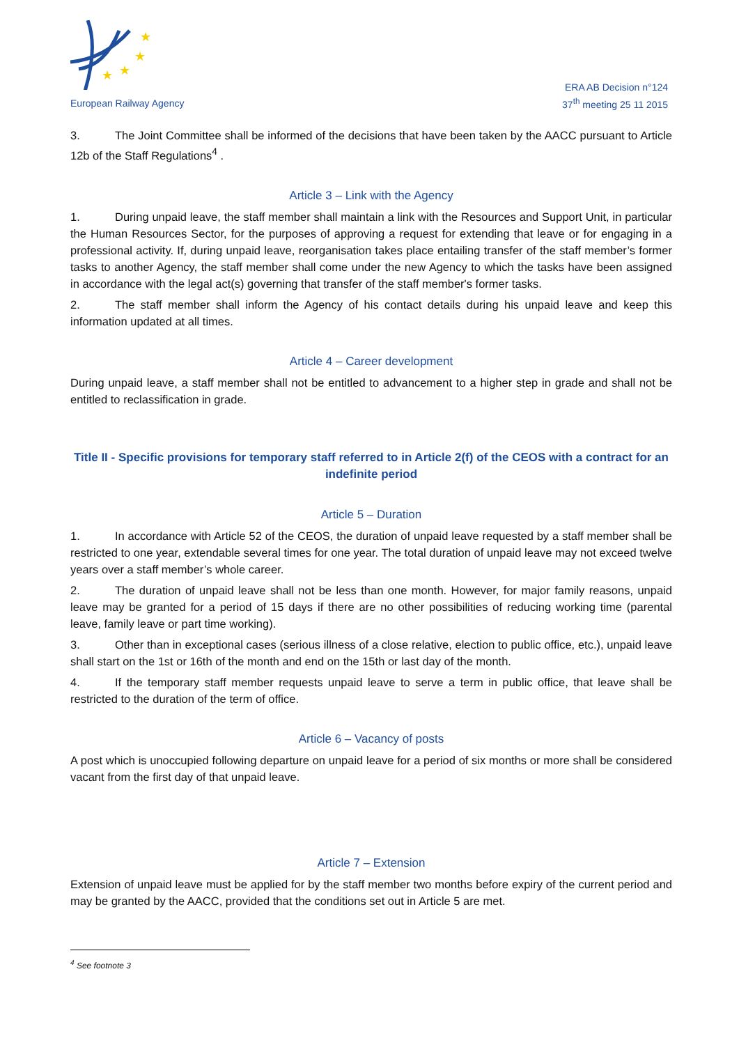★
★
★
★
European Railway Agency
ERA AB Decision n°124
37<sup>th</sup> meeting 25 11 2015
3. The Joint Committee shall be informed of the decisions that have been taken by the AACC pursuant to Article 12b of the Staff Regulations<sup>4</sup> .
Article 3 – Link with the Agency
1. During unpaid leave, the staff member shall maintain a link with the Resources and Support Unit, in particular the Human Resources Sector, for the purposes of approving a request for extending that leave or for engaging in a professional activity. If, during unpaid leave, reorganisation takes place entailing transfer of the staff member’s former tasks to another Agency, the staff member shall come under the new Agency to which the tasks have been assigned in accordance with the legal act(s) governing that transfer of the staff member's former tasks.
2. The staff member shall inform the Agency of his contact details during his unpaid leave and keep this information updated at all times.
Article 4 – Career development
During unpaid leave, a staff member shall not be entitled to advancement to a higher step in grade and shall not be entitled to reclassification in grade.
Title II - Specific provisions for temporary staff referred to in Article 2(f) of the CEOS with a contract for an indefinite period
Article 5 – Duration
1. In accordance with Article 52 of the CEOS, the duration of unpaid leave requested by a staff member shall be restricted to one year, extendable several times for one year. The total duration of unpaid leave may not exceed twelve years over a staff member’s whole career.
2. The duration of unpaid leave shall not be less than one month. However, for major family reasons, unpaid leave may be granted for a period of 15 days if there are no other possibilities of reducing working time (parental leave, family leave or part time working).
3. Other than in exceptional cases (serious illness of a close relative, election to public office, etc.), unpaid leave shall start on the 1st or 16th of the month and end on the 15th or last day of the month.
4. If the temporary staff member requests unpaid leave to serve a term in public office, that leave shall be restricted to the duration of the term of office.
Article 6 – Vacancy of posts
A post which is unoccupied following departure on unpaid leave for a period of six months or more shall be considered vacant from the first day of that unpaid leave.
Article 7 – Extension
Extension of unpaid leave must be applied for by the staff member two months before expiry of the current period and may be granted by the AACC, provided that the conditions set out in Article 5 are met.
<sup>4</sup> See footnote 3